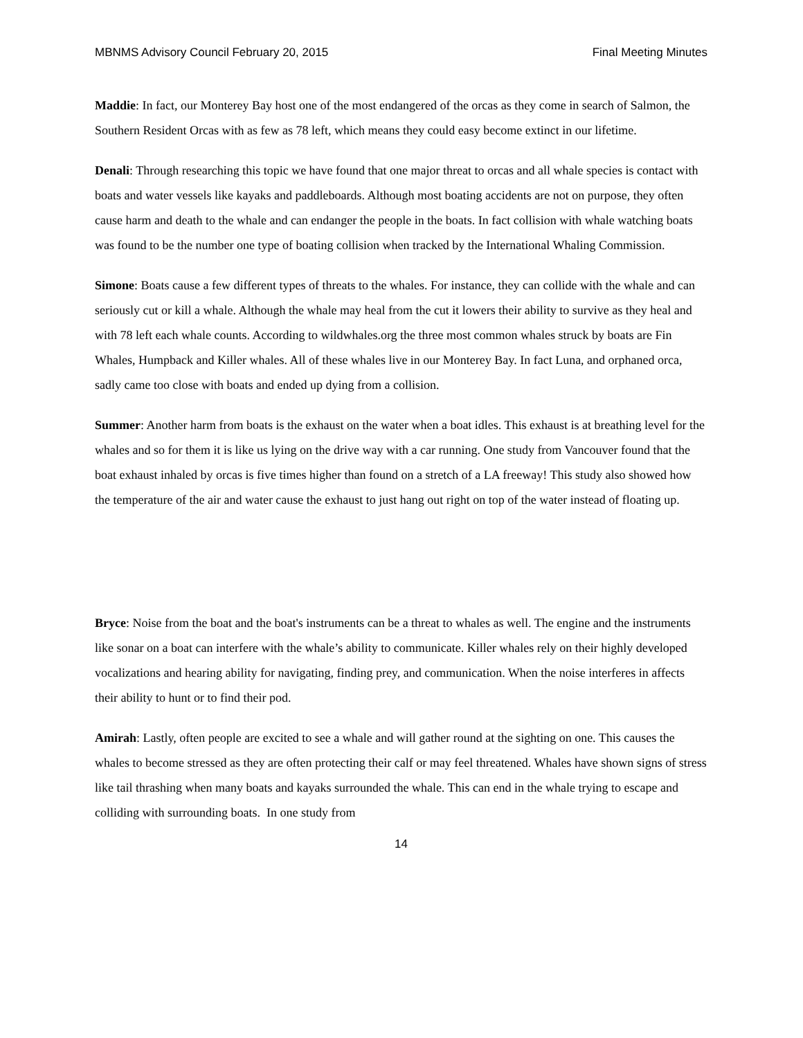MBNMS Advisory Council February 20, 2015 Final Meeting Minutes
Maddie: In fact, our Monterey Bay host one of the most endangered of the orcas as they come in search of Salmon, the Southern Resident Orcas with as few as 78 left, which means they could easy become extinct in our lifetime.
Denali: Through researching this topic we have found that one major threat to orcas and all whale species is contact with boats and water vessels like kayaks and paddleboards. Although most boating accidents are not on purpose, they often cause harm and death to the whale and can endanger the people in the boats. In fact collision with whale watching boats was found to be the number one type of boating collision when tracked by the International Whaling Commission.
Simone: Boats cause a few different types of threats to the whales. For instance, they can collide with the whale and can seriously cut or kill a whale. Although the whale may heal from the cut it lowers their ability to survive as they heal and with 78 left each whale counts. According to wildwhales.org the three most common whales struck by boats are Fin Whales, Humpback and Killer whales. All of these whales live in our Monterey Bay. In fact Luna, and orphaned orca, sadly came too close with boats and ended up dying from a collision.
Summer: Another harm from boats is the exhaust on the water when a boat idles. This exhaust is at breathing level for the whales and so for them it is like us lying on the drive way with a car running. One study from Vancouver found that the boat exhaust inhaled by orcas is five times higher than found on a stretch of a LA freeway! This study also showed how the temperature of the air and water cause the exhaust to just hang out right on top of the water instead of floating up.
Bryce: Noise from the boat and the boat's instruments can be a threat to whales as well. The engine and the instruments like sonar on a boat can interfere with the whale’s ability to communicate. Killer whales rely on their highly developed vocalizations and hearing ability for navigating, finding prey, and communication. When the noise interferes in affects their ability to hunt or to find their pod.
Amirah: Lastly, often people are excited to see a whale and will gather round at the sighting on one. This causes the whales to become stressed as they are often protecting their calf or may feel threatened. Whales have shown signs of stress like tail thrashing when many boats and kayaks surrounded the whale. This can end in the whale trying to escape and colliding with surrounding boats. In one study from
14